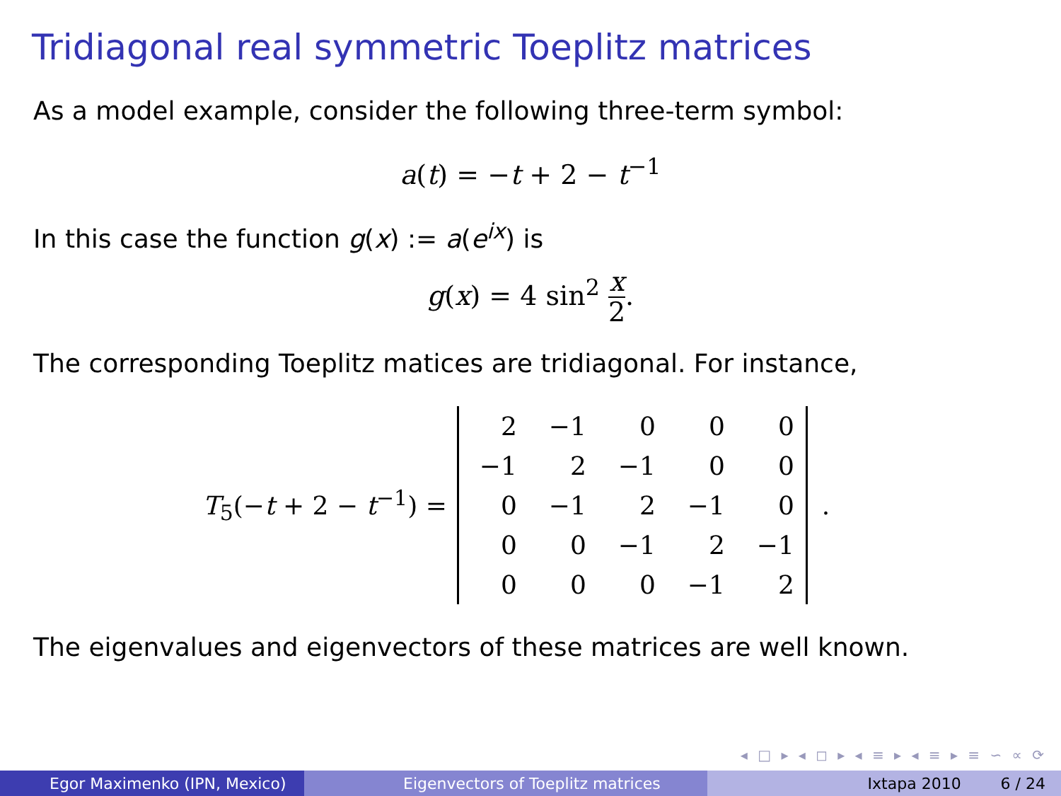Tridiagonal real symmetric Toeplitz matrices
As a model example, consider the following three-term symbol:
a(t) = −t + 2 − t<sup>−1</sup>
In this case the function g(x) := a(e<sup>ix</sup>) is
g(x) = 4 sin<sup>2</sup> x 2.
The corresponding Toeplitz matices are tridiagonal. For instance,
T<sub>5</sub>(−t + 2 − t<sup>−1</sup>) =
| 2 | −1 | 0 | 0 | 0 |
| −1 | 2 | −1 | 0 | 0 |
| 0 | −1 | 2 | −1 | 0 |
| 0 | 0 | −1 | 2 | −1 |
| 0 | 0 | 0 | −1 | 2 |
.
The eigenvalues and eigenvectors of these matrices are well known.
◂ □ ▸ ◂ ◻ ▸ ◂ ≡ ▸ ◂ ≡ ▸ ≡ ∽ ∝ ⟳
Egor Maximenko (IPN, Mexico) Eigenvectors of Toeplitz matrices Ixtapa 2010 6 / 24